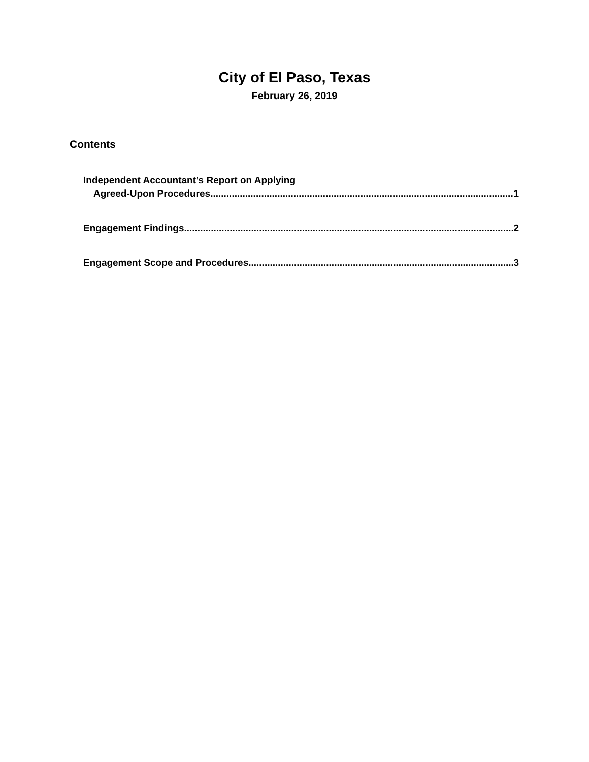City of El Paso, Texas
February 26, 2019
Contents
Independent Accountant’s Report on Applying
Agreed-Upon Procedures 1
Engagement Findings 2
Engagement Scope and Procedures 3